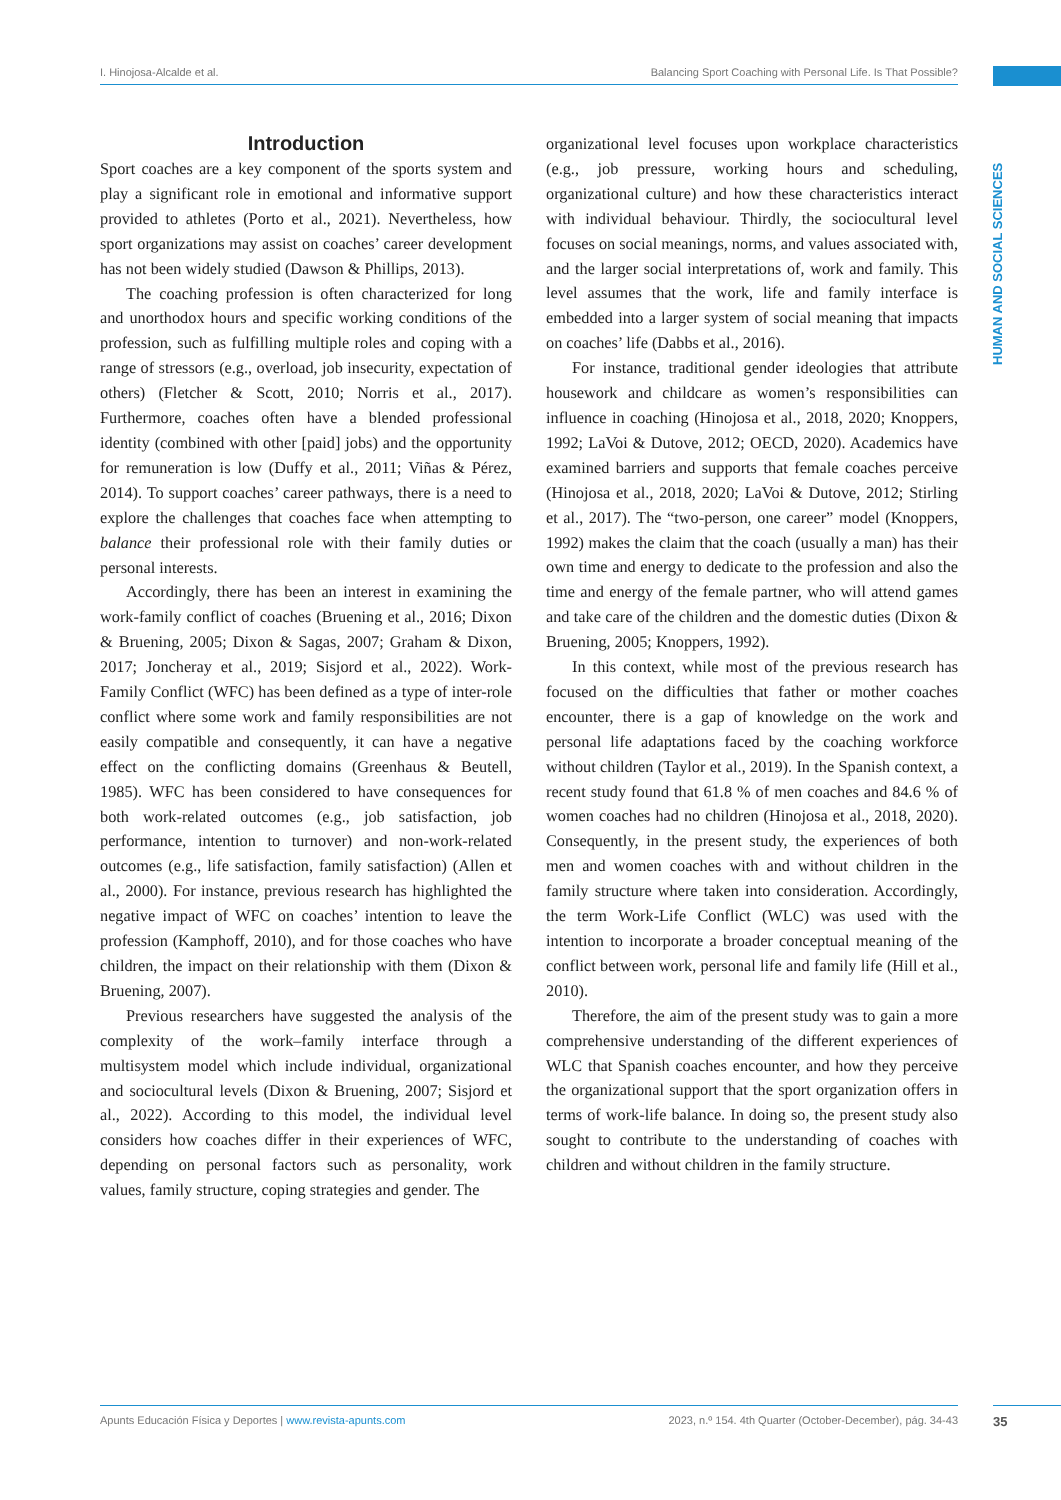I. Hinojosa-Alcalde et al. Balancing Sport Coaching with Personal Life. Is That Possible?
HUMAN AND SOCIAL SCIENCES
Introduction
Sport coaches are a key component of the sports system and play a significant role in emotional and informative support provided to athletes (Porto et al., 2021). Nevertheless, how sport organizations may assist on coaches’ career development has not been widely studied (Dawson & Phillips, 2013).
The coaching profession is often characterized for long and unorthodox hours and specific working conditions of the profession, such as fulfilling multiple roles and coping with a range of stressors (e.g., overload, job insecurity, expectation of others) (Fletcher & Scott, 2010; Norris et al., 2017). Furthermore, coaches often have a blended professional identity (combined with other [paid] jobs) and the opportunity for remuneration is low (Duffy et al., 2011; Viñas & Pérez, 2014). To support coaches’ career pathways, there is a need to explore the challenges that coaches face when attempting to balance their professional role with their family duties or personal interests.
Accordingly, there has been an interest in examining the work-family conflict of coaches (Bruening et al., 2016; Dixon & Bruening, 2005; Dixon & Sagas, 2007; Graham & Dixon, 2017; Joncheray et al., 2019; Sisjord et al., 2022). Work-Family Conflict (WFC) has been defined as a type of inter-role conflict where some work and family responsibilities are not easily compatible and consequently, it can have a negative effect on the conflicting domains (Greenhaus & Beutell, 1985). WFC has been considered to have consequences for both work-related outcomes (e.g., job satisfaction, job performance, intention to turnover) and non-work-related outcomes (e.g., life satisfaction, family satisfaction) (Allen et al., 2000). For instance, previous research has highlighted the negative impact of WFC on coaches’ intention to leave the profession (Kamphoff, 2010), and for those coaches who have children, the impact on their relationship with them (Dixon & Bruening, 2007).
Previous researchers have suggested the analysis of the complexity of the work–family interface through a multisystem model which include individual, organizational and sociocultural levels (Dixon & Bruening, 2007; Sisjord et al., 2022). According to this model, the individual level considers how coaches differ in their experiences of WFC, depending on personal factors such as personality, work values, family structure, coping strategies and gender. The
organizational level focuses upon workplace characteristics (e.g., job pressure, working hours and scheduling, organizational culture) and how these characteristics interact with individual behaviour. Thirdly, the sociocultural level focuses on social meanings, norms, and values associated with, and the larger social interpretations of, work and family. This level assumes that the work, life and family interface is embedded into a larger system of social meaning that impacts on coaches’ life (Dabbs et al., 2016).
For instance, traditional gender ideologies that attribute housework and childcare as women’s responsibilities can influence in coaching (Hinojosa et al., 2018, 2020; Knoppers, 1992; LaVoi & Dutove, 2012; OECD, 2020). Academics have examined barriers and supports that female coaches perceive (Hinojosa et al., 2018, 2020; LaVoi & Dutove, 2012; Stirling et al., 2017). The “two-person, one career” model (Knoppers, 1992) makes the claim that the coach (usually a man) has their own time and energy to dedicate to the profession and also the time and energy of the female partner, who will attend games and take care of the children and the domestic duties (Dixon & Bruening, 2005; Knoppers, 1992).
In this context, while most of the previous research has focused on the difficulties that father or mother coaches encounter, there is a gap of knowledge on the work and personal life adaptations faced by the coaching workforce without children (Taylor et al., 2019). In the Spanish context, a recent study found that 61.8 % of men coaches and 84.6 % of women coaches had no children (Hinojosa et al., 2018, 2020). Consequently, in the present study, the experiences of both men and women coaches with and without children in the family structure where taken into consideration. Accordingly, the term Work-Life Conflict (WLC) was used with the intention to incorporate a broader conceptual meaning of the conflict between work, personal life and family life (Hill et al., 2010).
Therefore, the aim of the present study was to gain a more comprehensive understanding of the different experiences of WLC that Spanish coaches encounter, and how they perceive the organizational support that the sport organization offers in terms of work-life balance. In doing so, the present study also sought to contribute to the understanding of coaches with children and without children in the family structure.
Apunts Educación Física y Deportes | www.revista-apunts.com 2023, n.º 154. 4th Quarter (October-December), pág. 34-43 35